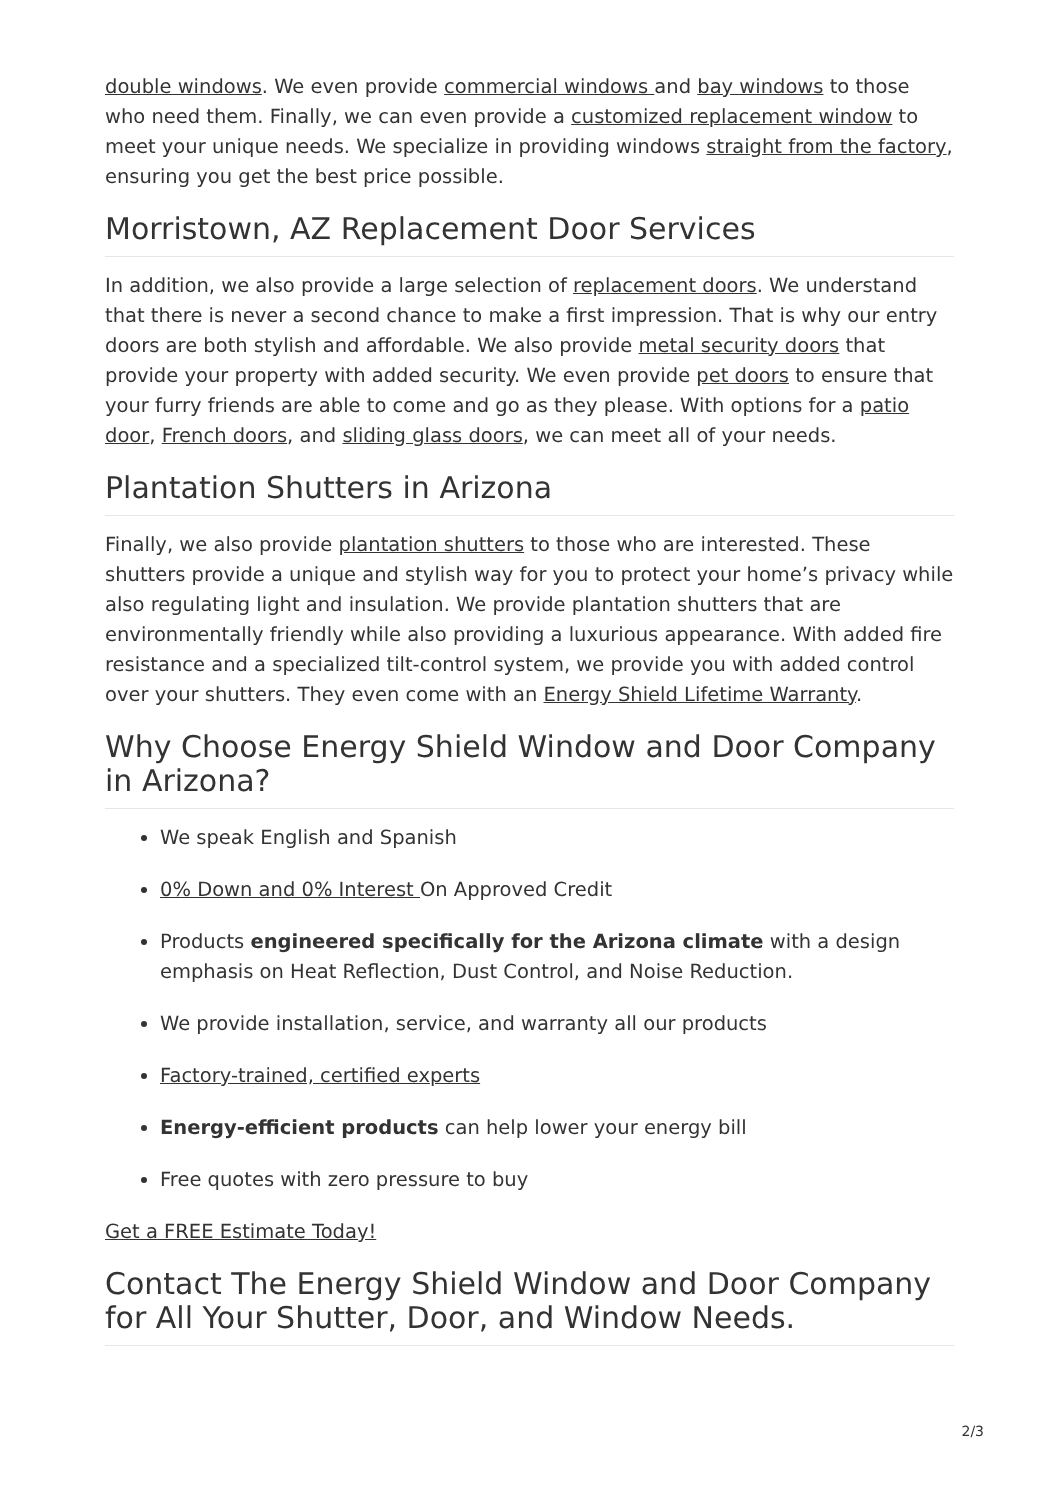double windows. We even provide commercial windows and bay windows to those who need them. Finally, we can even provide a customized replacement window to meet your unique needs. We specialize in providing windows straight from the factory, ensuring you get the best price possible.
Morristown, AZ Replacement Door Services
In addition, we also provide a large selection of replacement doors. We understand that there is never a second chance to make a first impression. That is why our entry doors are both stylish and affordable. We also provide metal security doors that provide your property with added security. We even provide pet doors to ensure that your furry friends are able to come and go as they please. With options for a patio door, French doors, and sliding glass doors, we can meet all of your needs.
Plantation Shutters in Arizona
Finally, we also provide plantation shutters to those who are interested. These shutters provide a unique and stylish way for you to protect your home’s privacy while also regulating light and insulation. We provide plantation shutters that are environmentally friendly while also providing a luxurious appearance. With added fire resistance and a specialized tilt-control system, we provide you with added control over your shutters. They even come with an Energy Shield Lifetime Warranty.
Why Choose Energy Shield Window and Door Company in Arizona?
We speak English and Spanish
0% Down and 0% Interest On Approved Credit
Products engineered specifically for the Arizona climate with a design emphasis on Heat Reflection, Dust Control, and Noise Reduction.
We provide installation, service, and warranty all our products
Factory-trained, certified experts
Energy-efficient products can help lower your energy bill
Free quotes with zero pressure to buy
Get a FREE Estimate Today!
Contact The Energy Shield Window and Door Company for All Your Shutter, Door, and Window Needs.
2/3